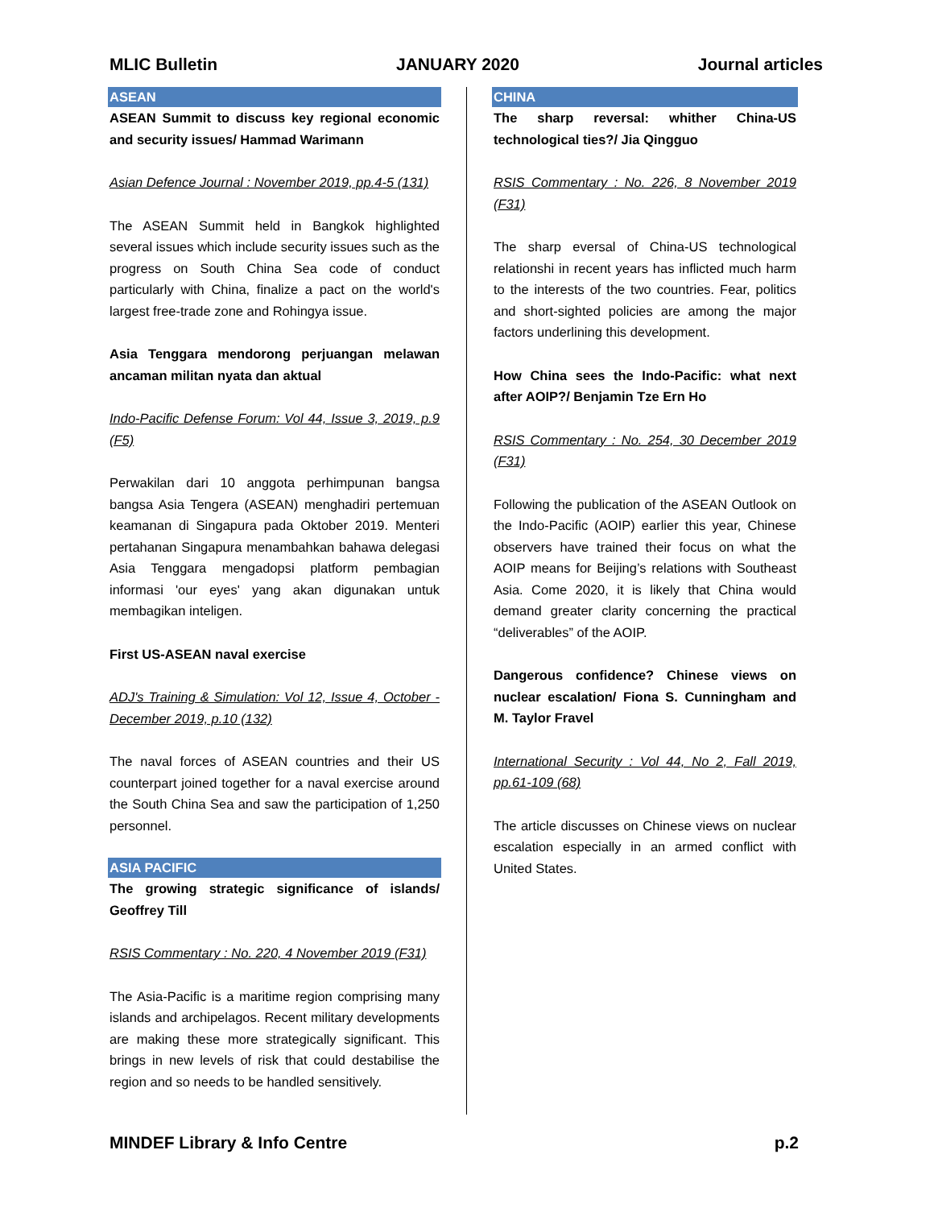MLIC Bulletin JANUARY 2020 Journal articles
ASEAN
ASEAN Summit to discuss key regional economic and security issues/ Hammad Warimann
Asian Defence Journal : November 2019, pp.4-5 (131)
The ASEAN Summit held in Bangkok highlighted several issues which include security issues such as the progress on South China Sea code of conduct particularly with China, finalize a pact on the world's largest free-trade zone and Rohingya issue.
Asia Tenggara mendorong perjuangan melawan ancaman militan nyata dan aktual
Indo-Pacific Defense Forum: Vol 44, Issue 3, 2019, p.9 (F5)
Perwakilan dari 10 anggota perhimpunan bangsa bangsa Asia Tengera (ASEAN) menghadiri pertemuan keamanan di Singapura pada Oktober 2019. Menteri pertahanan Singapura menambahkan bahawa delegasi Asia Tenggara mengadopsi platform pembagian informasi 'our eyes' yang akan digunakan untuk membagikan inteligen.
First US-ASEAN naval exercise
ADJ's Training & Simulation: Vol 12, Issue 4, October - December 2019, p.10 (132)
The naval forces of ASEAN countries and their US counterpart joined together for a naval exercise around the South China Sea and saw the participation of 1,250 personnel.
ASIA PACIFIC
The growing strategic significance of islands/ Geoffrey Till
RSIS Commentary : No. 220, 4 November 2019 (F31)
The Asia-Pacific is a maritime region comprising many islands and archipelagos. Recent military developments are making these more strategically significant. This brings in new levels of risk that could destabilise the region and so needs to be handled sensitively.
CHINA
The sharp reversal: whither China-US technological ties?/ Jia Qingguo
RSIS Commentary : No. 226, 8 November 2019 (F31)
The sharp eversal of China-US technological relationshi in recent years has inflicted much harm to the interests of the two countries. Fear, politics and short-sighted policies are among the major factors underlining this development.
How China sees the Indo-Pacific: what next after AOIP?/ Benjamin Tze Ern Ho
RSIS Commentary : No. 254, 30 December 2019 (F31)
Following the publication of the ASEAN Outlook on the Indo-Pacific (AOIP) earlier this year, Chinese observers have trained their focus on what the AOIP means for Beijing’s relations with Southeast Asia. Come 2020, it is likely that China would demand greater clarity concerning the practical “deliverables” of the AOIP.
Dangerous confidence? Chinese views on nuclear escalation/ Fiona S. Cunningham and M. Taylor Fravel
International Security : Vol 44, No 2, Fall 2019, pp.61-109 (68)
The article discusses on Chinese views on nuclear escalation especially in an armed conflict with United States.
MINDEF Library & Info Centre p.2